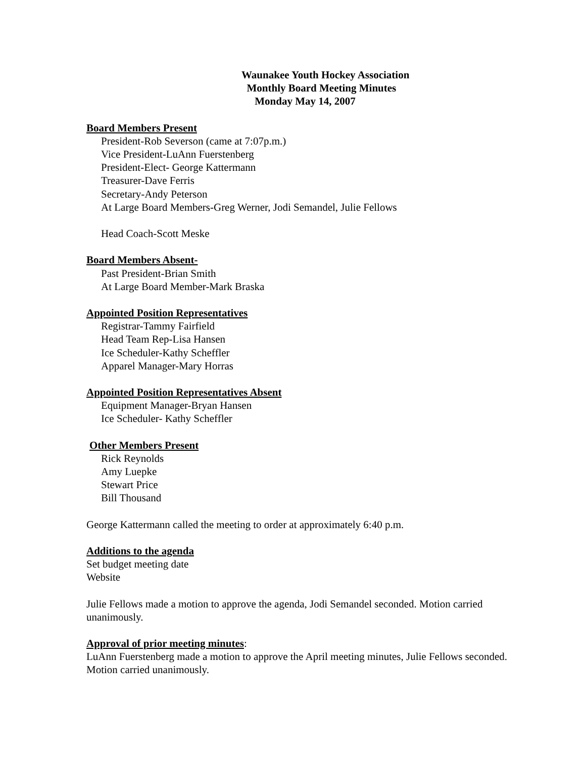Waunakee Youth Hockey Association
Monthly Board Meeting Minutes
Monday May 14, 2007
Board Members Present
President-Rob Severson (came at 7:07p.m.)
Vice President-LuAnn Fuerstenberg
President-Elect- George Kattermann
Treasurer-Dave Ferris
Secretary-Andy Peterson
At Large Board Members-Greg Werner, Jodi Semandel, Julie Fellows
Head Coach-Scott Meske
Board Members Absent-
Past President-Brian Smith
At Large Board Member-Mark Braska
Appointed Position Representatives
Registrar-Tammy Fairfield
Head Team Rep-Lisa Hansen
Ice Scheduler-Kathy Scheffler
Apparel Manager-Mary Horras
Appointed Position Representatives Absent
Equipment Manager-Bryan Hansen
Ice Scheduler- Kathy Scheffler
Other Members Present
Rick Reynolds
Amy Luepke
Stewart Price
Bill Thousand
George Kattermann called the meeting to order at approximately 6:40 p.m.
Additions to the agenda
Set budget meeting date
Website
Julie Fellows made a motion to approve the agenda, Jodi Semandel seconded. Motion carried unanimously.
Approval of prior meeting minutes:
LuAnn Fuerstenberg made a motion to approve the April meeting minutes, Julie Fellows seconded. Motion carried unanimously.